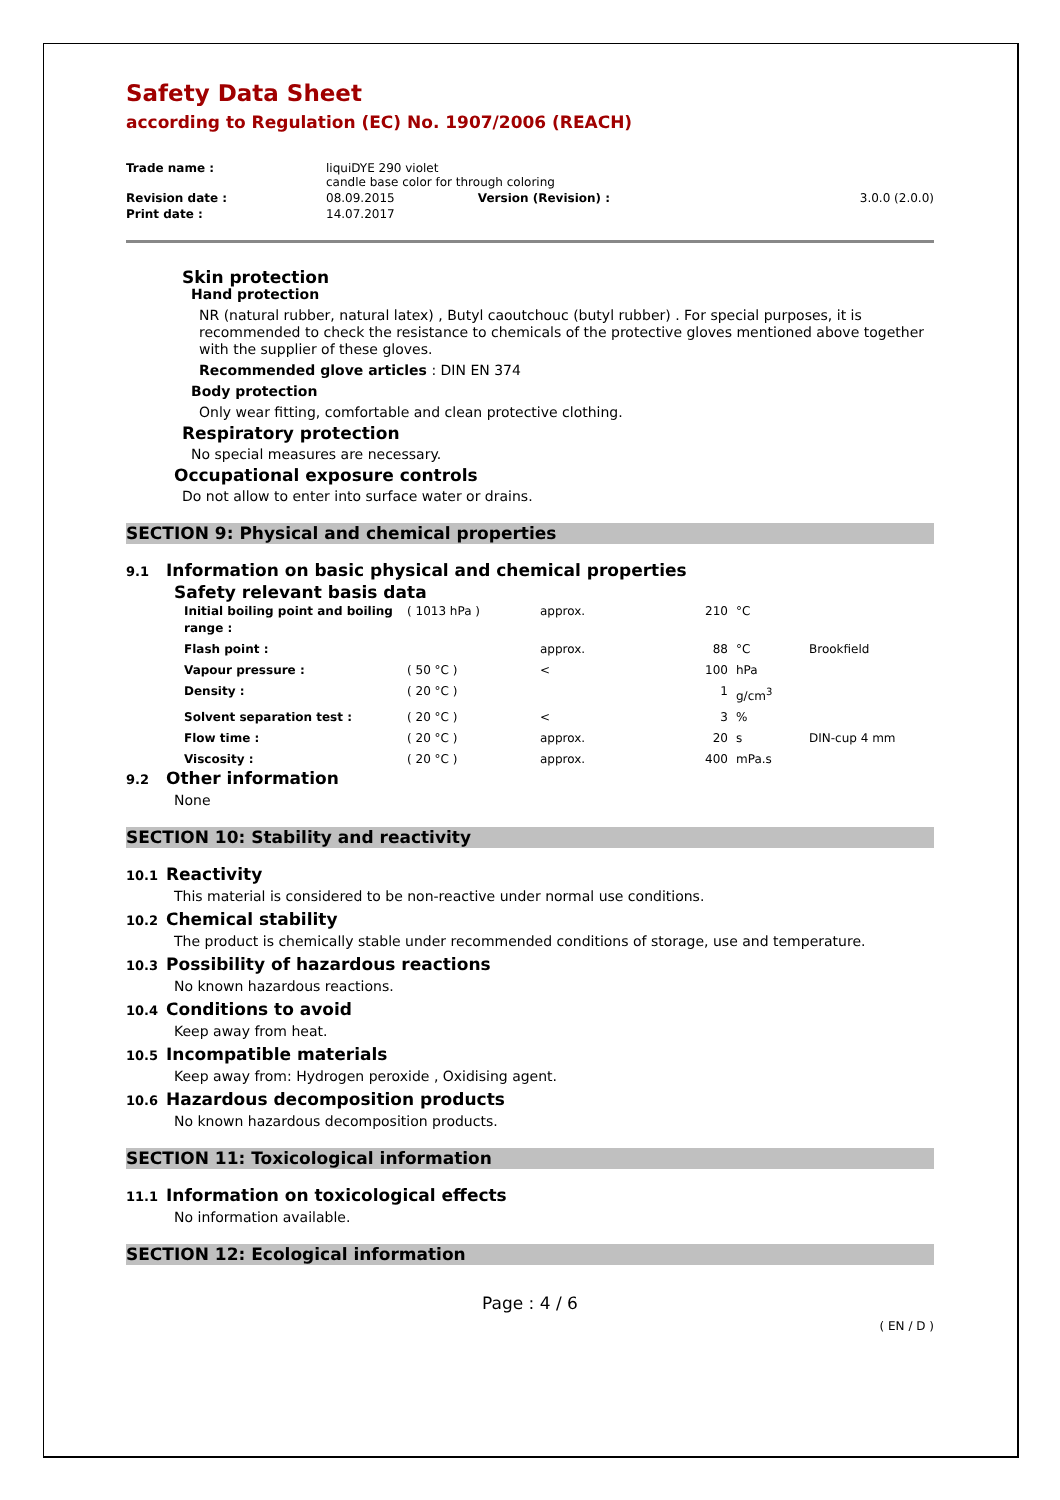Safety Data Sheet
according to Regulation (EC) No. 1907/2006 (REACH)
| Trade name : | liquiDYE 290 violet candle base color for through coloring | | |
| Revision date : | 08.09.2015 | Version (Revision) : | 3.0.0 (2.0.0) |
| Print date : | 14.07.2017 | | |
Skin protection
Hand protection
NR (natural rubber, natural latex) , Butyl caoutchouc (butyl rubber) . For special purposes, it is recommended to check the resistance to chemicals of the protective gloves mentioned above together with the supplier of these gloves.
Recommended glove articles : DIN EN 374
Body protection
Only wear fitting, comfortable and clean protective clothing.
Respiratory protection
No special measures are necessary.
Occupational exposure controls
Do not allow to enter into surface water or drains.
SECTION 9: Physical and chemical properties
9.1 Information on basic physical and chemical properties
Safety relevant basis data
| Initial boiling point and boiling range : | ( 1013 hPa ) | approx. | 210 | °C | |
| Flash point : | | approx. | 88 | °C | Brookfield |
| Vapour pressure : | ( 50 °C ) | < | 100 | hPa | |
| Density : | ( 20 °C ) | | 1 | g/cm<sup>3</sup> | |
| Solvent separation test : | ( 20 °C ) | < | 3 | % | |
| Flow time : | ( 20 °C ) | approx. | 20 | s | DIN-cup 4 mm |
| Viscosity : | ( 20 °C ) | approx. | 400 | mPa.s | |
9.2 Other information
None
SECTION 10: Stability and reactivity
10.1 Reactivity
This material is considered to be non-reactive under normal use conditions.
10.2 Chemical stability
The product is chemically stable under recommended conditions of storage, use and temperature.
10.3 Possibility of hazardous reactions
No known hazardous reactions.
10.4 Conditions to avoid
Keep away from heat.
10.5 Incompatible materials
Keep away from: Hydrogen peroxide , Oxidising agent.
10.6 Hazardous decomposition products
No known hazardous decomposition products.
SECTION 11: Toxicological information
11.1 Information on toxicological effects
No information available.
SECTION 12: Ecological information
Page : 4 / 6
( EN / D )